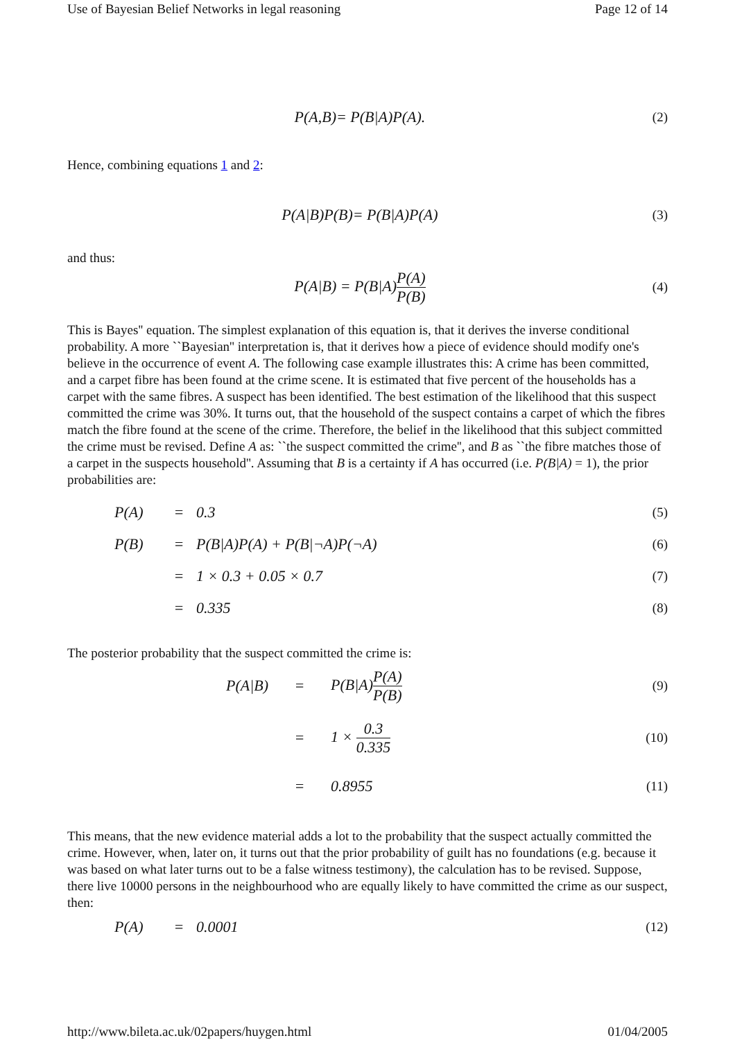Use of Bayesian Belief Networks in legal reasoning Page 12 of 14
P(A,B)= P(B|A)P(A). (2)
Hence, combining equations 1 and 2:
P(A|B)P(B)= P(B|A)P(A) (3)
and thus:
P(A|B) = P(B|A)P(A) P(B) (4)
This is Bayes'' equation. The simplest explanation of this equation is, that it derives the inverse conditional probability. A more ``Bayesian'' interpretation is, that it derives how a piece of evidence should modify one's believe in the occurrence of event A. The following case example illustrates this: A crime has been committed, and a carpet fibre has been found at the crime scene. It is estimated that five percent of the households has a carpet with the same fibres. A suspect has been identified. The best estimation of the likelihood that this suspect committed the crime was 30%. It turns out, that the household of the suspect contains a carpet of which the fibres match the fibre found at the scene of the crime. Therefore, the belief in the likelihood that this subject committed the crime must be revised. Define A as: ``the suspect committed the crime'', and B as ``the fibre matches those of a carpet in the suspects household''. Assuming that B is a certainty if A has occurred (i.e. P(B|A) = 1), the prior probabilities are:
P(A) = 0.3 (5)
P(B) = P(B|A)P(A) + P(B|¬A)P(¬A) (6)
= 1 × 0.3 + 0.05 × 0.7 (7)
= 0.335 (8)
The posterior probability that the suspect committed the crime is:
P(A|B) = P(B|A)P(A) P(B) (9)
= 1 × 0.3 0.335 (10)
= 0.8955 (11)
This means, that the new evidence material adds a lot to the probability that the suspect actually committed the crime. However, when, later on, it turns out that the prior probability of guilt has no foundations (e.g. because it was based on what later turns out to be a false witness testimony), the calculation has to be revised. Suppose, there live 10000 persons in the neighbourhood who are equally likely to have committed the crime as our suspect, then:
P(A) = 0.0001 (12)
http://www.bileta.ac.uk/02papers/huygen.html 01/04/2005